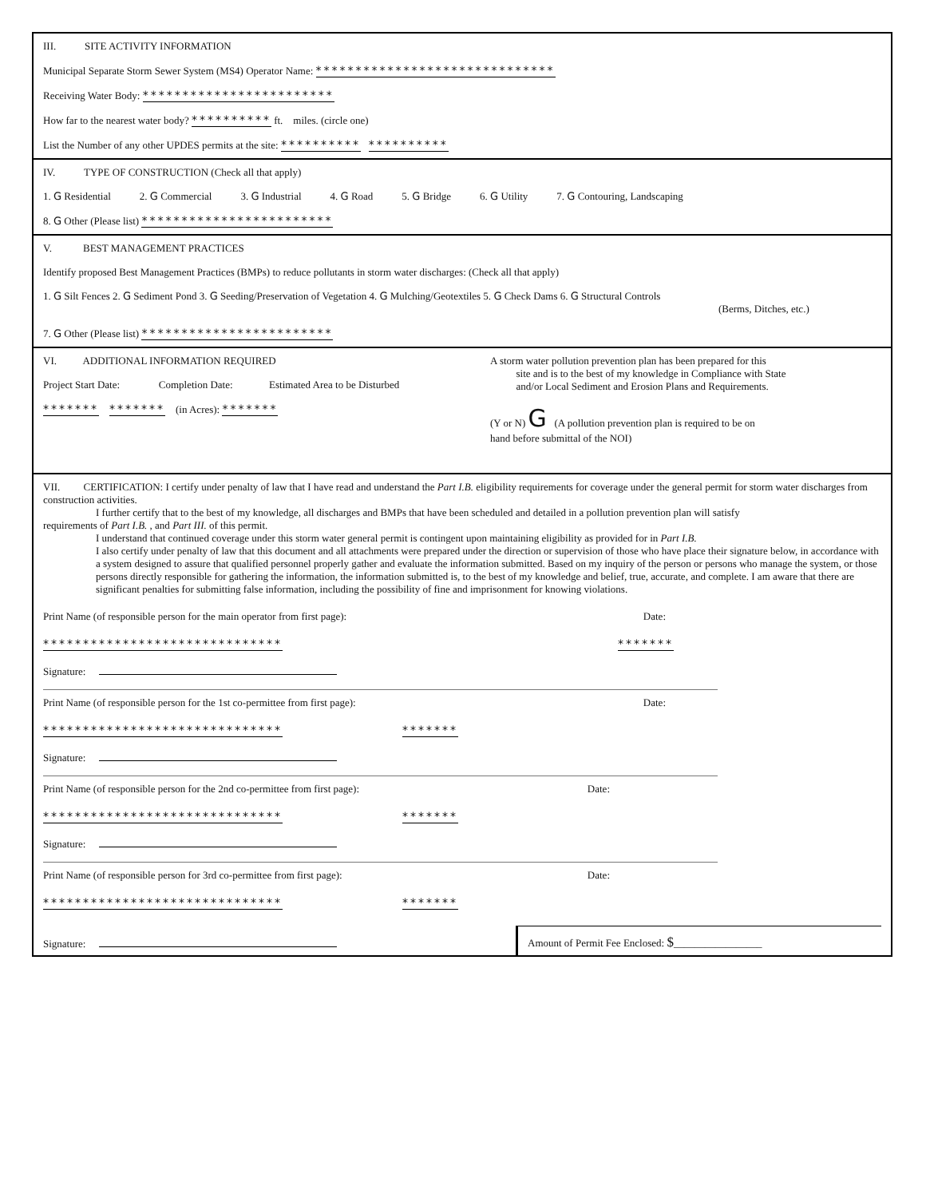III. SITE ACTIVITY INFORMATION
Municipal Separate Storm Sewer System (MS4) Operator Name: ******************************
Receiving Water Body: ************************
How far to the nearest water body? ********** ft. miles. (circle one)
List the Number of any other UPDES permits at the site: ********** **********
IV. TYPE OF CONSTRUCTION (Check all that apply)
1. G Residential 2. G Commercial 3. G Industrial 4. G Road 5. G Bridge 6. G Utility 7. G Contouring, Landscaping
8. G Other (Please list) ************************
V. BEST MANAGEMENT PRACTICES
Identify proposed Best Management Practices (BMPs) to reduce pollutants in storm water discharges: (Check all that apply)
1. G Silt Fences 2. G Sediment Pond 3. G Seeding/Preservation of Vegetation 4. G Mulching/Geotextiles 5. G Check Dams 6. G Structural Controls
(Berms, Ditches, etc.)
7. G Other (Please list) ************************
VI. ADDITIONAL INFORMATION REQUIRED
Project Start Date: Completion Date: Estimated Area to be Disturbed
******* ******* (in Acres): *******
A storm water pollution prevention plan has been prepared for this
site and is to the best of my knowledge in Compliance with State
and/or Local Sediment and Erosion Plans and Requirements.
(Y or N) G (A pollution prevention plan is required to be on
hand before submittal of the NOI)
VII. CERTIFICATION: I certify under penalty of law that I have read and understand the Part I.B. eligibility requirements for coverage under the general permit for storm water discharges from construction activities.
I further certify that to the best of my knowledge, all discharges and BMPs that have been scheduled and detailed in a pollution prevention plan will satisfy
requirements of Part I.B. , and Part III. of this permit.
I understand that continued coverage under this storm water general permit is contingent upon maintaining eligibility as provided for in Part I.B.
I also certify under penalty of law that this document and all attachments were prepared under the direction or supervision of those who have place their signature below, in accordance with a system designed to assure that qualified personnel properly gather and evaluate the information submitted. Based on my inquiry of the person or persons who manage the system, or those persons directly responsible for gathering the information, the information submitted is, to the best of my knowledge and belief, true, accurate, and complete. I am aware that there are significant penalties for submitting false information, including the possibility of fine and imprisonment for knowing violations.
Print Name (of responsible person for the main operator from first page): Date:
****************************** *******
Signature:
Print Name (of responsible person for the 1st co-permittee from first page): Date:
****************************** *******
Signature:
Print Name (of responsible person for the 2nd co-permittee from first page): Date:
****************************** *******
Signature:
Print Name (of responsible person for 3rd co-permittee from first page): Date:
****************************** *******
Signature: Amount of Permit Fee Enclosed: $_________________